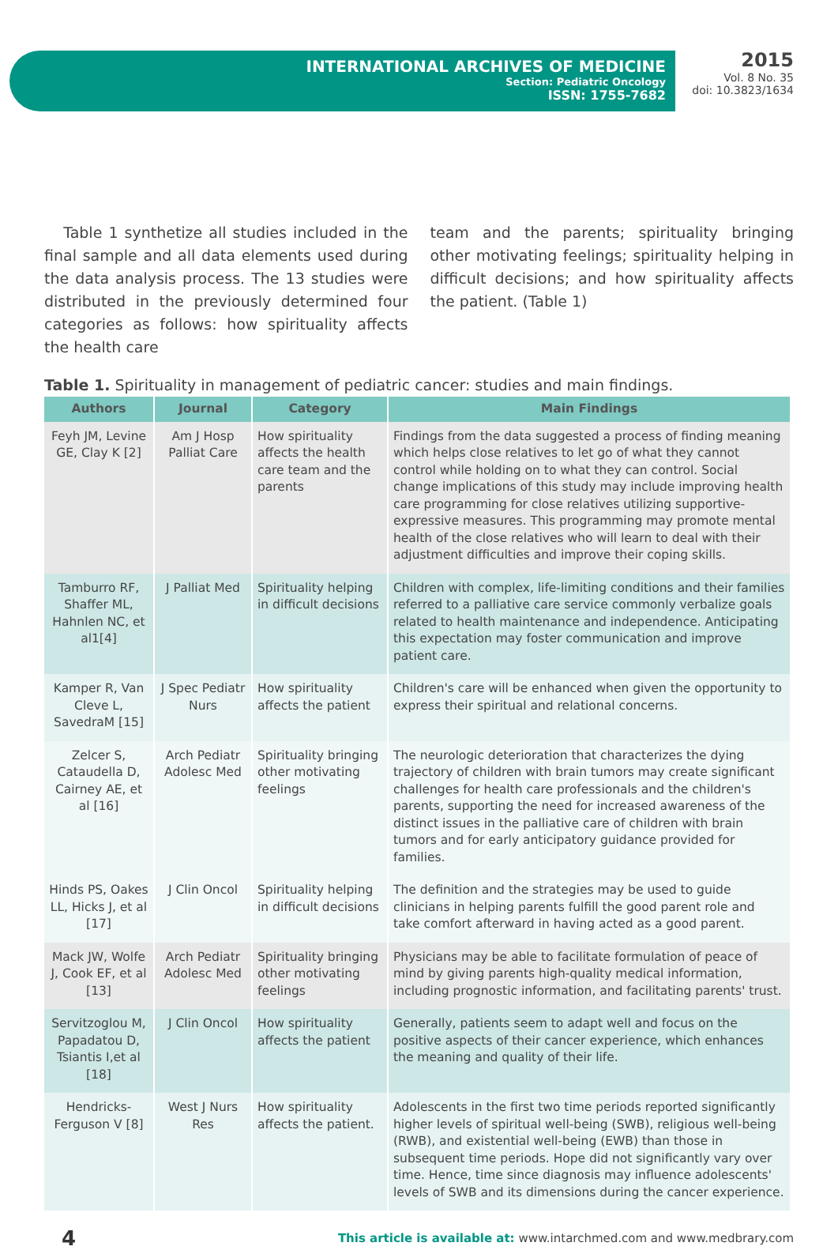INTERNATIONAL ARCHIVES OF MEDICINE
Section: Pediatric Oncology
ISSN: 1755-7682
2015
Vol. 8 No. 35
doi: 10.3823/1634
Table 1 synthetize all studies included in the final sample and all data elements used during the data analysis process. The 13 studies were distributed in the previously determined four categories as follows: how spirituality affects the health care
team and the parents; spirituality bringing other motivating feelings; spirituality helping in difficult decisions; and how spirituality affects the patient. (Table 1)
Table 1. Spirituality in management of pediatric cancer: studies and main findings.
| Authors | Journal | Category | Main Findings |
| --- | --- | --- | --- |
| Feyh JM, Levine GE, Clay K [2] | Am J Hosp Palliat Care | How spirituality affects the health care team and the parents | Findings from the data suggested a process of finding meaning which helps close relatives to let go of what they cannot control while holding on to what they can control. Social change implications of this study may include improving health care programming for close relatives utilizing supportive-expressive measures. This programming may promote mental health of the close relatives who will learn to deal with their adjustment difficulties and improve their coping skills. |
| Tamburro RF, Shaffer ML, Hahnlen NC, et al1[4] | J Palliat Med | Spirituality helping in difficult decisions | Children with complex, life-limiting conditions and their families referred to a palliative care service commonly verbalize goals related to health maintenance and independence. Anticipating this expectation may foster communication and improve patient care. |
| Kamper R, Van Cleve L, SavedraM [15] | J Spec Pediatr Nurs | How spirituality affects the patient | Children's care will be enhanced when given the opportunity to express their spiritual and relational concerns. |
| Zelcer S, Cataudella D, Cairney AE, et al [16] | Arch Pediatr Adolesc Med | Spirituality bringing other motivating feelings | The neurologic deterioration that characterizes the dying trajectory of children with brain tumors may create significant challenges for health care professionals and the children's parents, supporting the need for increased awareness of the distinct issues in the palliative care of children with brain tumors and for early anticipatory guidance provided for families. |
| Hinds PS, Oakes LL, Hicks J, et al [17] | J Clin Oncol | Spirituality helping in difficult decisions | The definition and the strategies may be used to guide clinicians in helping parents fulfill the good parent role and take comfort afterward in having acted as a good parent. |
| Mack JW, Wolfe J, Cook EF, et al [13] | Arch Pediatr Adolesc Med | Spirituality bringing other motivating feelings | Physicians may be able to facilitate formulation of peace of mind by giving parents high-quality medical information, including prognostic information, and facilitating parents' trust. |
| Servitzoglou M, Papadatou D, Tsiantis I,et al [18] | J Clin Oncol | How spirituality affects the patient | Generally, patients seem to adapt well and focus on the positive aspects of their cancer experience, which enhances the meaning and quality of their life. |
| Hendricks-Ferguson V [8] | West J Nurs Res | How spirituality affects the patient. | Adolescents in the first two time periods reported significantly higher levels of spiritual well-being (SWB), religious well-being (RWB), and existential well-being (EWB) than those in subsequent time periods. Hope did not significantly vary over time. Hence, time since diagnosis may influence adolescents' levels of SWB and its dimensions during the cancer experience. |
4 This article is available at: www.intarchmed.com and www.medbrary.com